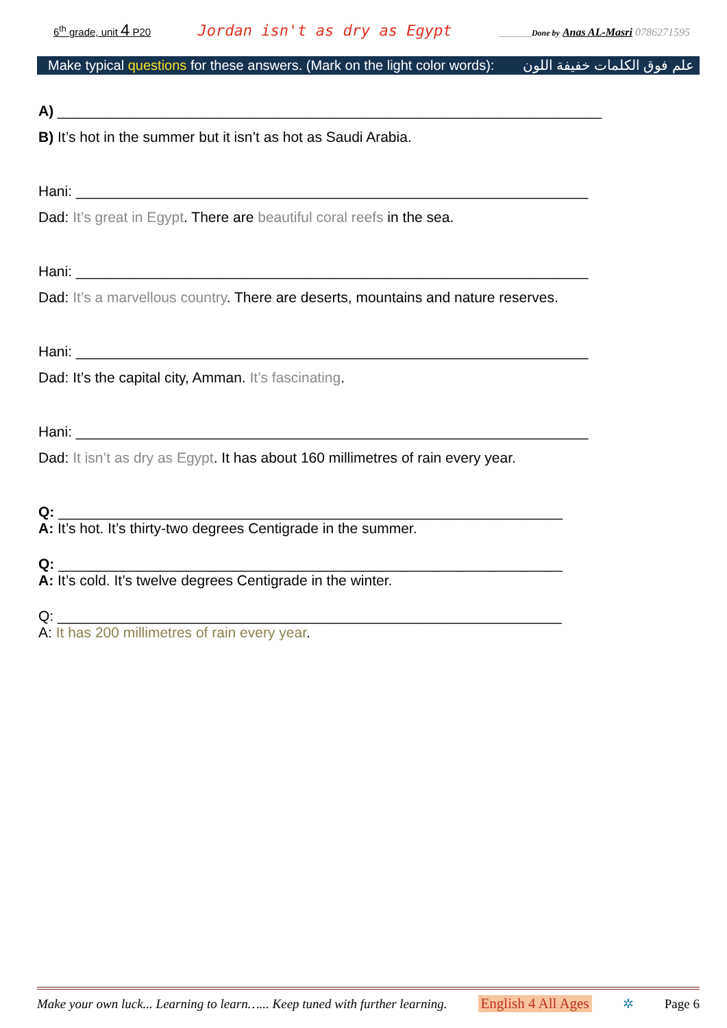6<sup>th</sup> grade, unit 4 P20 Jordan isn't as dry as Egypt ______Done by Anas AL-Masri 0786271595
Make typical questions for these answers. (Mark on the light color words): علم فوق الكلمات خفيفة اللون
A) ____________________________________________________________________
B) It’s hot in the summer but it isn’t as hot as Saudi Arabia.
Hani: ________________________________________________________________
Dad: It’s great in Egypt. There are beautiful coral reefs in the sea.
Hani: ________________________________________________________________
Dad: It’s a marvellous country. There are deserts, mountains and nature reserves.
Hani: ________________________________________________________________
Dad: It’s the capital city, Amman. It’s fascinating.
Hani: ________________________________________________________________
Dad: It isn’t as dry as Egypt. It has about 160 millimetres of rain every year.
Q: _______________________________________________________________
A: It’s hot. It’s thirty-two degrees Centigrade in the summer.
Q: _______________________________________________________________
A: It’s cold. It’s twelve degrees Centigrade in the winter.
Q: _______________________________________________________________
A: It has 200 millimetres of rain every year.
Make your own luck... Learning to learn…... Keep tuned with further learning. English 4 All Ages ✲ Page 6